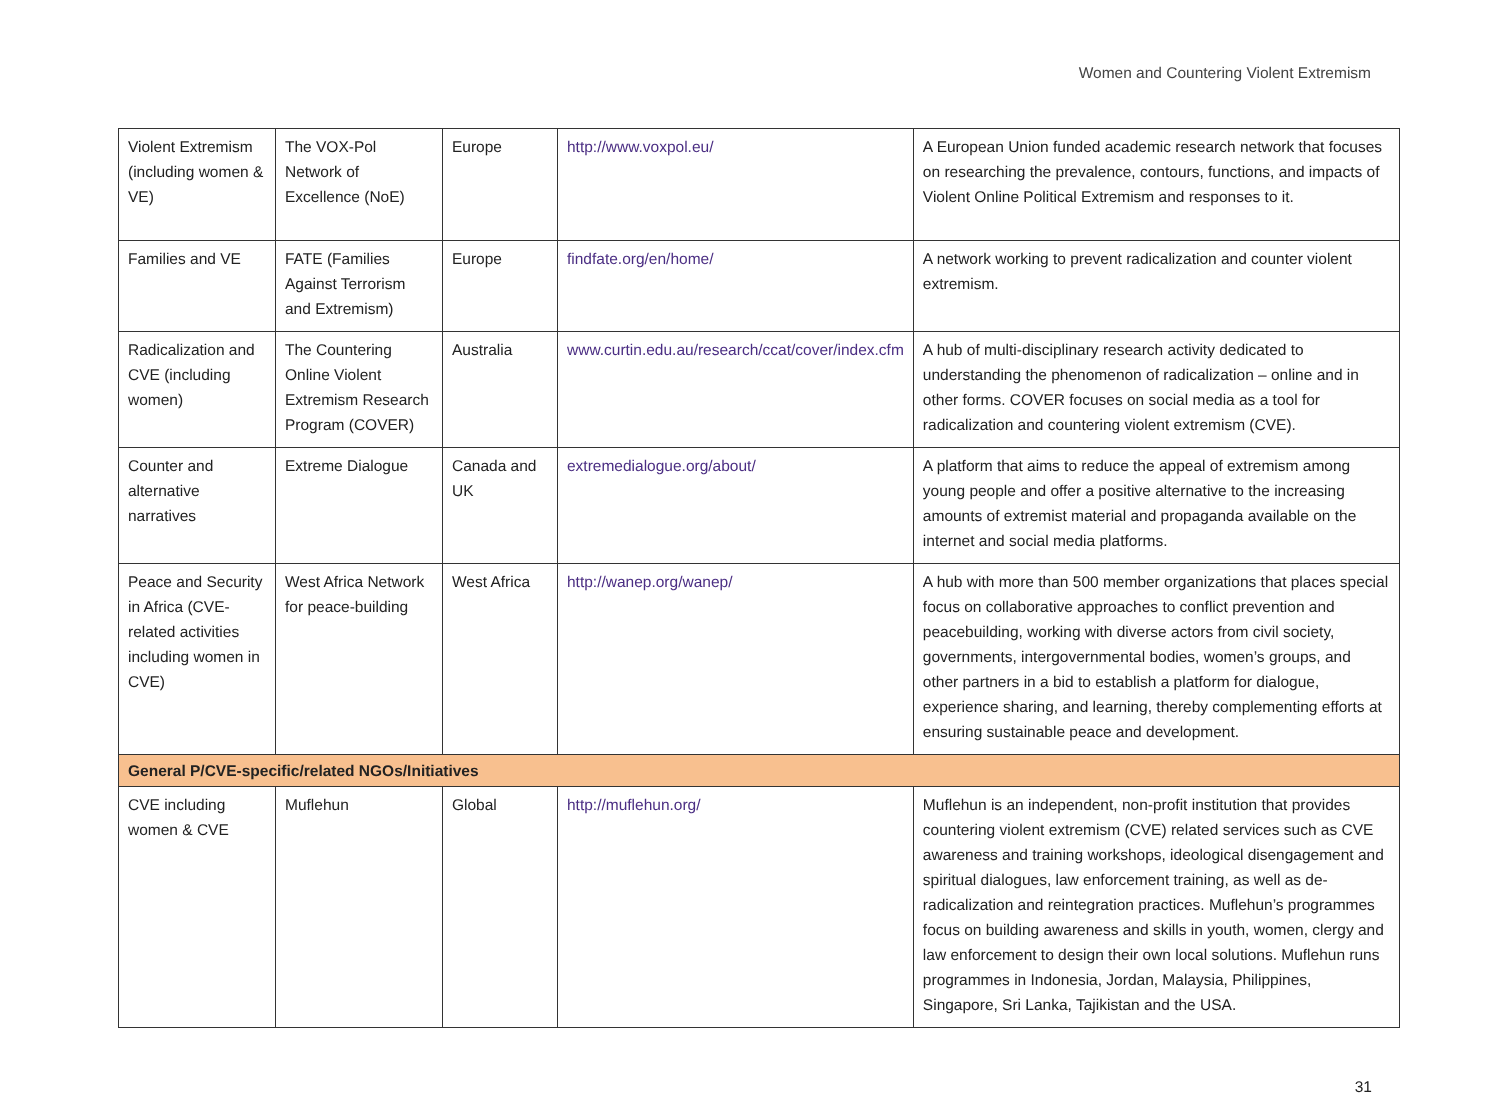Women and Countering Violent Extremism
| Violent Extremism (including women & VE) | The VOX-Pol Network of Excellence (NoE) | Europe | http://www.voxpol.eu/ | A European Union funded academic research network that focuses on researching the prevalence, contours, functions, and impacts of Violent Online Political Extremism and responses to it. |
| Families and VE | FATE (Families Against Terrorism and Extremism) | Europe | findfate.org/en/home/ | A network working to prevent radicalization and counter violent extremism. |
| Radicalization and CVE (including women) | The Countering Online Violent Extremism Research Program (COVER) | Australia | www.curtin.edu.au/research/ccat/cover/index.cfm | A hub of multi-disciplinary research activity dedicated to understanding the phenomenon of radicalization – online and in other forms. COVER focuses on social media as a tool for radicalization and countering violent extremism (CVE). |
| Counter and alternative narratives | Extreme Dialogue | Canada and UK | extremedialogue.org/about/ | A platform that aims to reduce the appeal of extremism among young people and offer a positive alternative to the increasing amounts of extremist material and propaganda available on the internet and social media platforms. |
| Peace and Security in Africa (CVE-related activities including women in CVE) | West Africa Network for peace-building | West Africa | http://wanep.org/wanep/ | A hub with more than 500 member organizations that places special focus on collaborative approaches to conflict prevention and peacebuilding, working with diverse actors from civil society, governments, intergovernmental bodies, women’s groups, and other partners in a bid to establish a platform for dialogue, experience sharing, and learning, thereby complementing efforts at ensuring sustainable peace and development. |
| General P/CVE-specific/related NGOs/Initiatives | | | | |
| CVE including women & CVE | Muflehun | Global | http://muflehun.org/ | Muflehun is an independent, non-profit institution that provides countering violent extremism (CVE) related services such as CVE awareness and training workshops, ideological disengagement and spiritual dialogues, law enforcement training, as well as de-radicalization and reintegration practices. Muflehun’s programmes focus on building awareness and skills in youth, women, clergy and law enforcement to design their own local solutions. Muflehun runs programmes in Indonesia, Jordan, Malaysia, Philippines, Singapore, Sri Lanka, Tajikistan and the USA. |
31